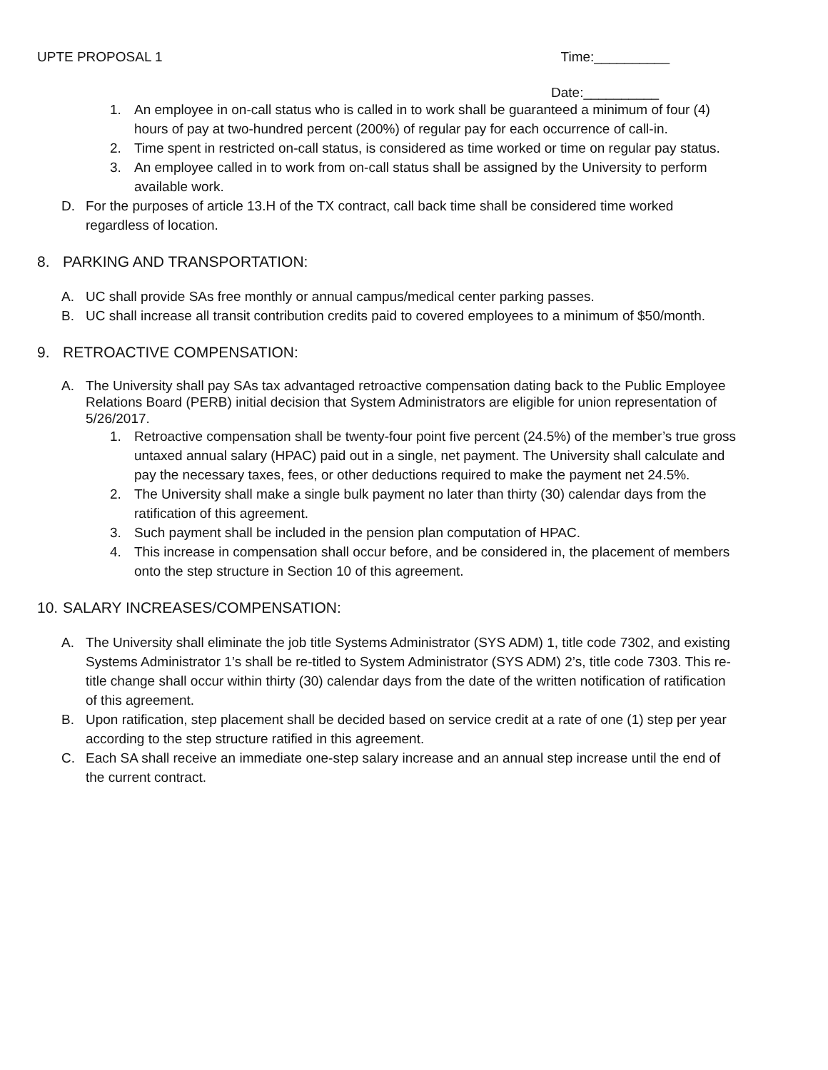UPTE PROPOSAL 1 Time:__________
Date:__________
1. An employee in on-call status who is called in to work shall be guaranteed a minimum of four (4) hours of pay at two-hundred percent (200%) of regular pay for each occurrence of call-in.
2. Time spent in restricted on-call status, is considered as time worked or time on regular pay status.
3. An employee called in to work from on-call status shall be assigned by the University to perform available work.
D. For the purposes of article 13.H of the TX contract, call back time shall be considered time worked regardless of location.
8. PARKING AND TRANSPORTATION:
A. UC shall provide SAs free monthly or annual campus/medical center parking passes.
B. UC shall increase all transit contribution credits paid to covered employees to a minimum of $50/month.
9. RETROACTIVE COMPENSATION:
A. The University shall pay SAs tax advantaged retroactive compensation dating back to the Public Employee Relations Board (PERB) initial decision that System Administrators are eligible for union representation of 5/26/2017.
1. Retroactive compensation shall be twenty-four point five percent (24.5%) of the member’s true gross untaxed annual salary (HPAC) paid out in a single, net payment. The University shall calculate and pay the necessary taxes, fees, or other deductions required to make the payment net 24.5%.
2. The University shall make a single bulk payment no later than thirty (30) calendar days from the ratification of this agreement.
3. Such payment shall be included in the pension plan computation of HPAC.
4. This increase in compensation shall occur before, and be considered in, the placement of members onto the step structure in Section 10 of this agreement.
10. SALARY INCREASES/COMPENSATION:
A. The University shall eliminate the job title Systems Administrator (SYS ADM) 1, title code 7302, and existing Systems Administrator 1’s shall be re-titled to System Administrator (SYS ADM) 2’s, title code 7303. This re-title change shall occur within thirty (30) calendar days from the date of the written notification of ratification of this agreement.
B. Upon ratification, step placement shall be decided based on service credit at a rate of one (1) step per year according to the step structure ratified in this agreement.
C. Each SA shall receive an immediate one-step salary increase and an annual step increase until the end of the current contract.